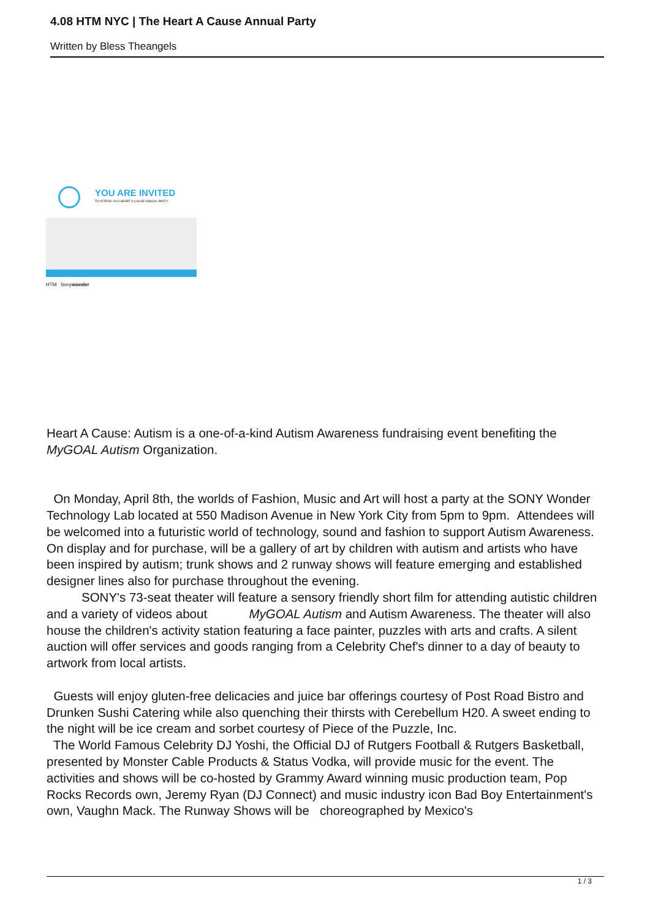4.08 HTM NYC | The Heart A Cause Annual Party
Written by Bless Theangels
YOU ARE INVITED
TO ATTEND 2013 HEART A CAUSE ANNUAL PARTY
HTM Sonywonder
Heart A Cause: Autism is a one-of-a-kind Autism Awareness fundraising event benefiting the MyGOAL Autism Organization.
On Monday, April 8th, the worlds of Fashion, Music and Art will host a party at the SONY Wonder Technology Lab located at 550 Madison Avenue in New York City from 5pm to 9pm. Attendees will be welcomed into a futuristic world of technology, sound and fashion to support Autism Awareness. On display and for purchase, will be a gallery of art by children with autism and artists who have been inspired by autism; trunk shows and 2 runway shows will feature emerging and established designer lines also for purchase throughout the evening.
SONY's 73-seat theater will feature a sensory friendly short film for attending autistic children and a variety of videos about MyGOAL Autism and Autism Awareness. The theater will also house the children's activity station featuring a face painter, puzzles with arts and crafts. A silent auction will offer services and goods ranging from a Celebrity Chef's dinner to a day of beauty to artwork from local artists.
Guests will enjoy gluten-free delicacies and juice bar offerings courtesy of Post Road Bistro and Drunken Sushi Catering while also quenching their thirsts with Cerebellum H20. A sweet ending to the night will be ice cream and sorbet courtesy of Piece of the Puzzle, Inc.
The World Famous Celebrity DJ Yoshi, the Official DJ of Rutgers Football & Rutgers Basketball, presented by Monster Cable Products & Status Vodka, will provide music for the event. The activities and shows will be co-hosted by Grammy Award winning music production team, Pop Rocks Records own, Jeremy Ryan (DJ Connect) and music industry icon Bad Boy Entertainment's own, Vaughn Mack. The Runway Shows will be choreographed by Mexico's
1 / 3